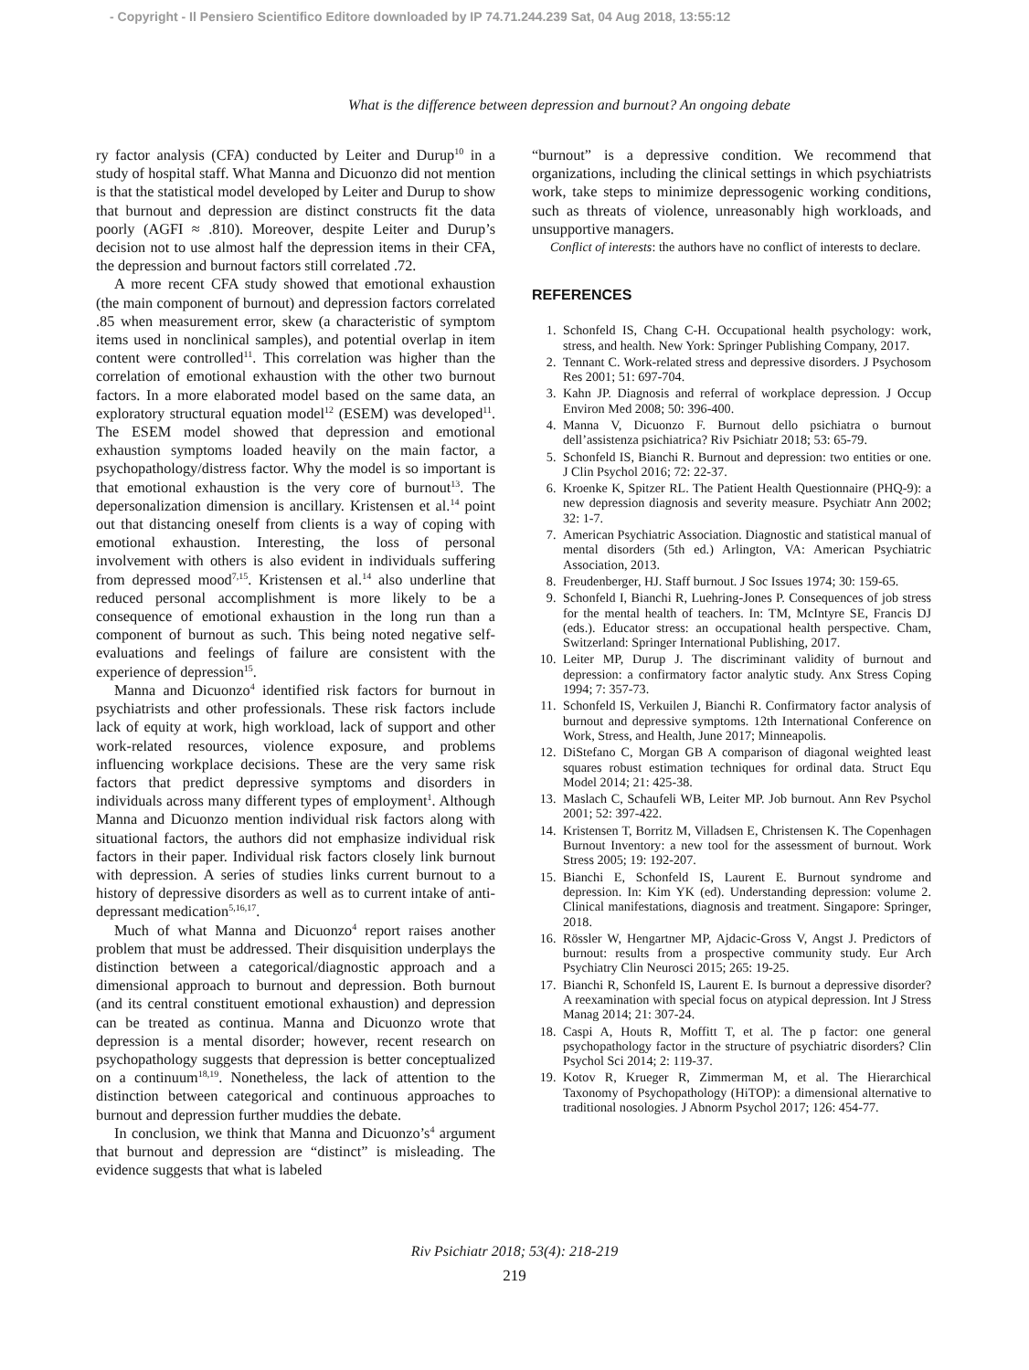- Copyright - Il Pensiero Scientifico Editore downloaded by IP 74.71.244.239 Sat, 04 Aug 2018, 13:55:12
What is the difference between depression and burnout? An ongoing debate
ry factor analysis (CFA) conducted by Leiter and Durup<sup>10</sup> in a study of hospital staff. What Manna and Dicuonzo did not mention is that the statistical model developed by Leiter and Durup to show that burnout and depression are distinct constructs fit the data poorly (AGFI ≈ .810). Moreover, despite Leiter and Durup’s decision not to use almost half the depression items in their CFA, the depression and burnout factors still correlated .72.
A more recent CFA study showed that emotional exhaustion (the main component of burnout) and depression factors correlated .85 when measurement error, skew (a characteristic of symptom items used in nonclinical samples), and potential overlap in item content were controlled<sup>11</sup>. This correlation was higher than the correlation of emotional exhaustion with the other two burnout factors. In a more elaborated model based on the same data, an exploratory structural equation model<sup>12</sup> (ESEM) was developed<sup>11</sup>. The ESEM model showed that depression and emotional exhaustion symptoms loaded heavily on the main factor, a psychopathology/distress factor. Why the model is so important is that emotional exhaustion is the very core of burnout<sup>13</sup>. The depersonalization dimension is ancillary. Kristensen et al.<sup>14</sup> point out that distancing oneself from clients is a way of coping with emotional exhaustion. Interesting, the loss of personal involvement with others is also evident in individuals suffering from depressed mood<sup>7,15</sup>. Kristensen et al.<sup>14</sup> also underline that reduced personal accomplishment is more likely to be a consequence of emotional exhaustion in the long run than a component of burnout as such. This being noted negative self-evaluations and feelings of failure are consistent with the experience of depression<sup>15</sup>.
Manna and Dicuonzo<sup>4</sup> identified risk factors for burnout in psychiatrists and other professionals. These risk factors include lack of equity at work, high workload, lack of support and other work-related resources, violence exposure, and problems influencing workplace decisions. These are the very same risk factors that predict depressive symptoms and disorders in individuals across many different types of employment<sup>1</sup>. Although Manna and Dicuonzo mention individual risk factors along with situational factors, the authors did not emphasize individual risk factors in their paper. Individual risk factors closely link burnout with depression. A series of studies links current burnout to a history of depressive disorders as well as to current intake of anti-depressant medication<sup>5,16,17</sup>.
Much of what Manna and Dicuonzo<sup>4</sup> report raises another problem that must be addressed. Their disquisition underplays the distinction between a categorical/diagnostic approach and a dimensional approach to burnout and depression. Both burnout (and its central constituent emotional exhaustion) and depression can be treated as continua. Manna and Dicuonzo wrote that depression is a mental disorder; however, recent research on psychopathology suggests that depression is better conceptualized on a continuum<sup>18,19</sup>. Nonetheless, the lack of attention to the distinction between categorical and continuous approaches to burnout and depression further muddies the debate.
In conclusion, we think that Manna and Dicuonzo’s<sup>4</sup> argument that burnout and depression are “distinct” is misleading. The evidence suggests that what is labeled
“burnout” is a depressive condition. We recommend that organizations, including the clinical settings in which psychiatrists work, take steps to minimize depressogenic working conditions, such as threats of violence, unreasonably high workloads, and unsupportive managers.
Conflict of interests: the authors have no conflict of interests to declare.
REFERENCES
1. Schonfeld IS, Chang C-H. Occupational health psychology: work, stress, and health. New York: Springer Publishing Company, 2017.
2. Tennant C. Work-related stress and depressive disorders. J Psychosom Res 2001; 51: 697-704.
3. Kahn JP. Diagnosis and referral of workplace depression. J Occup Environ Med 2008; 50: 396-400.
4. Manna V, Dicuonzo F. Burnout dello psichiatra o burnout dell’assistenza psichiatrica? Riv Psichiatr 2018; 53: 65-79.
5. Schonfeld IS, Bianchi R. Burnout and depression: two entities or one. J Clin Psychol 2016; 72: 22-37.
6. Kroenke K, Spitzer RL. The Patient Health Questionnaire (PHQ-9): a new depression diagnosis and severity measure. Psychiatr Ann 2002; 32: 1-7.
7. American Psychiatric Association. Diagnostic and statistical manual of mental disorders (5th ed.) Arlington, VA: American Psychiatric Association, 2013.
8. Freudenberger, HJ. Staff burnout. J Soc Issues 1974; 30: 159-65.
9. Schonfeld I, Bianchi R, Luehring-Jones P. Consequences of job stress for the mental health of teachers. In: TM, McIntyre SE, Francis DJ (eds.). Educator stress: an occupational health perspective. Cham, Switzerland: Springer International Publishing, 2017.
10. Leiter MP, Durup J. The discriminant validity of burnout and depression: a confirmatory factor analytic study. Anx Stress Coping 1994; 7: 357-73.
11. Schonfeld IS, Verkuilen J, Bianchi R. Confirmatory factor analysis of burnout and depressive symptoms. 12th International Conference on Work, Stress, and Health, June 2017; Minneapolis.
12. DiStefano C, Morgan GB A comparison of diagonal weighted least squares robust estimation techniques for ordinal data. Struct Equ Model 2014; 21: 425-38.
13. Maslach C, Schaufeli WB, Leiter MP. Job burnout. Ann Rev Psychol 2001; 52: 397-422.
14. Kristensen T, Borritz M, Villadsen E, Christensen K. The Copenhagen Burnout Inventory: a new tool for the assessment of burnout. Work Stress 2005; 19: 192-207.
15. Bianchi E, Schonfeld IS, Laurent E. Burnout syndrome and depression. In: Kim YK (ed). Understanding depression: volume 2. Clinical manifestations, diagnosis and treatment. Singapore: Springer, 2018.
16. Rössler W, Hengartner MP, Ajdacic-Gross V, Angst J. Predictors of burnout: results from a prospective community study. Eur Arch Psychiatry Clin Neurosci 2015; 265: 19-25.
17. Bianchi R, Schonfeld IS, Laurent E. Is burnout a depressive disorder? A reexamination with special focus on atypical depression. Int J Stress Manag 2014; 21: 307-24.
18. Caspi A, Houts R, Moffitt T, et al. The p factor: one general psychopathology factor in the structure of psychiatric disorders? Clin Psychol Sci 2014; 2: 119-37.
19. Kotov R, Krueger R, Zimmerman M, et al. The Hierarchical Taxonomy of Psychopathology (HiTOP): a dimensional alternative to traditional nosologies. J Abnorm Psychol 2017; 126: 454-77.
Riv Psichiatr 2018; 53(4): 218-219
219